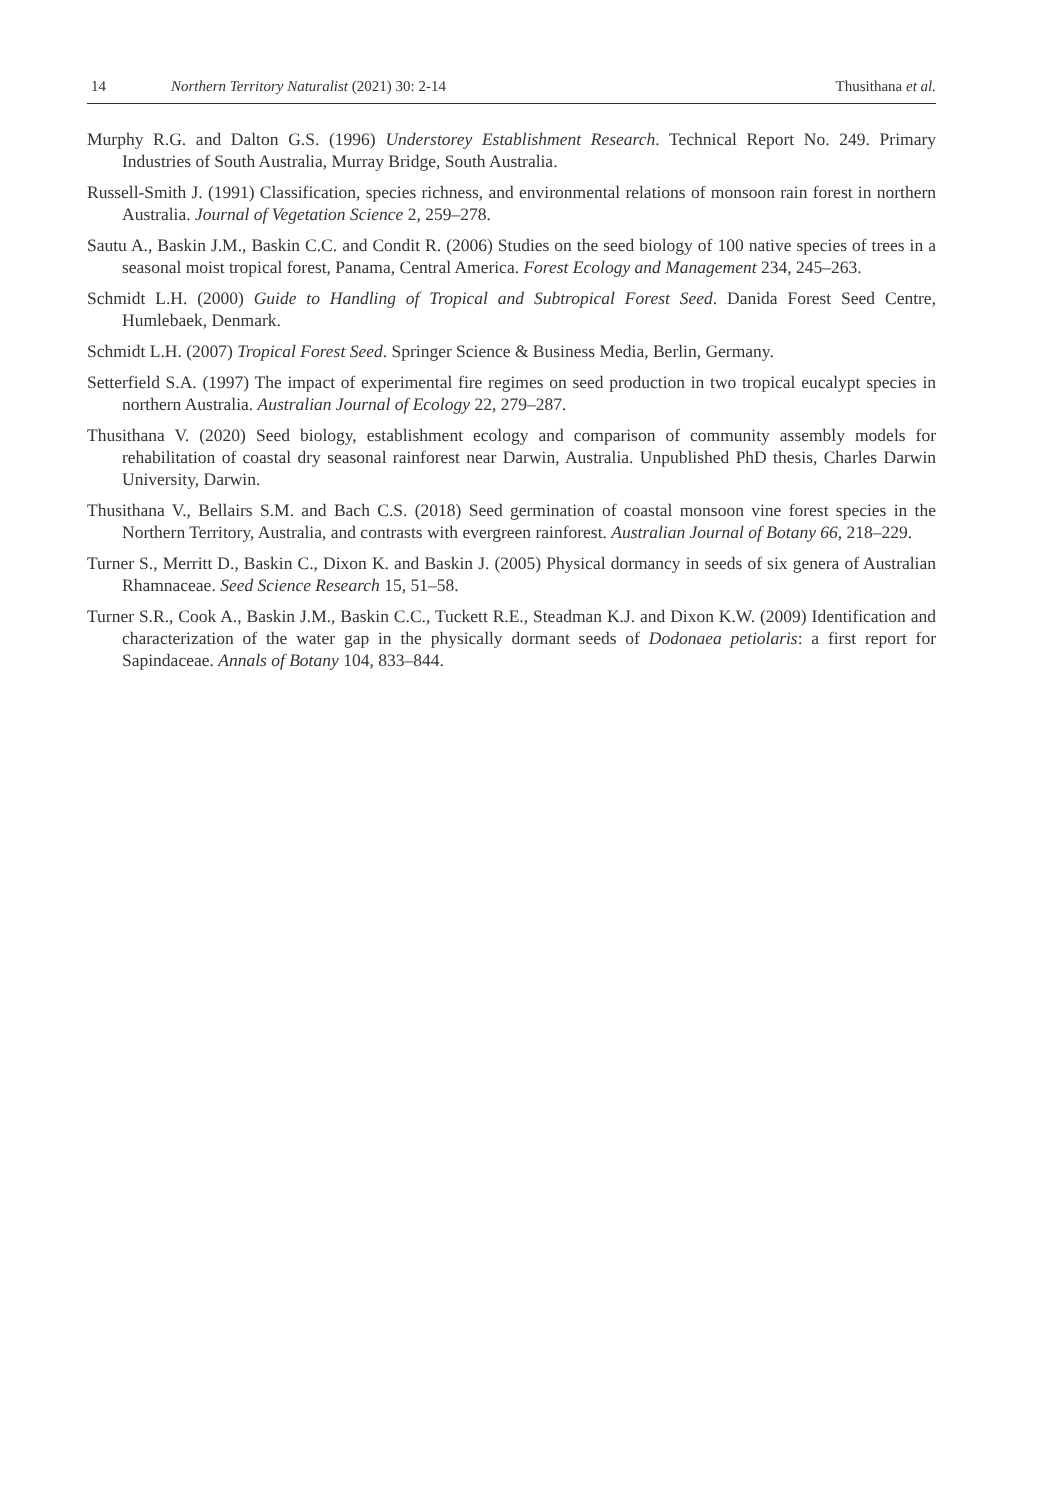14 Northern Territory Naturalist (2021) 30: 2-14 Thusithana et al.
Murphy R.G. and Dalton G.S. (1996) Understorey Establishment Research. Technical Report No. 249. Primary Industries of South Australia, Murray Bridge, South Australia.
Russell-Smith J. (1991) Classification, species richness, and environmental relations of monsoon rain forest in northern Australia. Journal of Vegetation Science 2, 259–278.
Sautu A., Baskin J.M., Baskin C.C. and Condit R. (2006) Studies on the seed biology of 100 native species of trees in a seasonal moist tropical forest, Panama, Central America. Forest Ecology and Management 234, 245–263.
Schmidt L.H. (2000) Guide to Handling of Tropical and Subtropical Forest Seed. Danida Forest Seed Centre, Humlebaek, Denmark.
Schmidt L.H. (2007) Tropical Forest Seed. Springer Science & Business Media, Berlin, Germany.
Setterfield S.A. (1997) The impact of experimental fire regimes on seed production in two tropical eucalypt species in northern Australia. Australian Journal of Ecology 22, 279–287.
Thusithana V. (2020) Seed biology, establishment ecology and comparison of community assembly models for rehabilitation of coastal dry seasonal rainforest near Darwin, Australia. Unpublished PhD thesis, Charles Darwin University, Darwin.
Thusithana V., Bellairs S.M. and Bach C.S. (2018) Seed germination of coastal monsoon vine forest species in the Northern Territory, Australia, and contrasts with evergreen rainforest. Australian Journal of Botany 66, 218–229.
Turner S., Merritt D., Baskin C., Dixon K. and Baskin J. (2005) Physical dormancy in seeds of six genera of Australian Rhamnaceae. Seed Science Research 15, 51–58.
Turner S.R., Cook A., Baskin J.M., Baskin C.C., Tuckett R.E., Steadman K.J. and Dixon K.W. (2009) Identification and characterization of the water gap in the physically dormant seeds of Dodonaea petiolaris: a first report for Sapindaceae. Annals of Botany 104, 833–844.